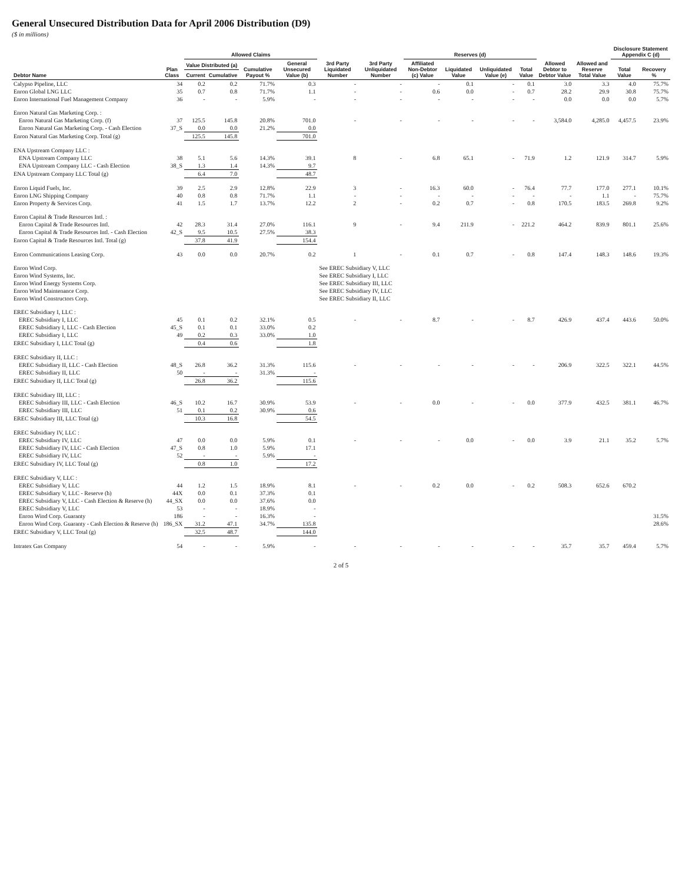General Unsecured Distribution Data for April 2006 Distribution (D9)
($ in millions)
| Debtor Name | Plan Class | Allowed Claims | | | | 3rd Party Liquidated Number | 3rd Party Unliquidated Number | Reserves (d) | | | | Allowed Debtor to Debtor Value | Allowed and Reserve Total Value | Disclosure Statement Appendix C (d) | |
| --- | --- | --- | --- | --- | --- | --- | --- | --- | --- | --- | --- | --- | --- | --- | --- |
| | | Value Distributed (a) | | Cumulative Payout % | General Unsecured Value (b) | | | Affiliated Non-Debtor (c) Value | Liquidated Value | Unliquidated Value (e) | Total Value | | | Total Value | Recovery % |
| | | Current | Cumulative | | | | | | | | | | | | |
| Calypso Pipeline, LLC | 34 | 0.2 | 0.2 | 71.7% | 0.3 | - | - | - | 0.1 | - | 0.1 | 3.0 | 3.3 | 4.0 | 75.7% |
| Enron Global LNG LLC | 35 | 0.7 | 0.8 | 71.7% | 1.1 | - | - | 0.6 | 0.0 | - | 0.7 | 28.2 | 29.9 | 30.8 | 75.7% |
| Enron International Fuel Management Company | 36 | - | - | 5.9% | - | - | - | - | - | - | - | 0.0 | 0.0 | 0.0 | 5.7% |
| Enron Natural Gas Marketing Corp. : | | | | | | | | | | | | | | | |
| Enron Natural Gas Marketing Corp. (f) | 37 | 125.5 | 145.8 | 20.8% | 701.0 | - | - | - | - | - | - | 3,584.0 | 4,285.0 | 4,457.5 | 23.9% |
| Enron Natural Gas Marketing Corp. - Cash Election | 37_S | 0.0 | 0.0 | 21.2% | 0.0 | | | | | | | | | | |
| Enron Natural Gas Marketing Corp. Total (g) | | 125.5 | 145.8 | | 701.0 | | | | | | | | | | |
| ENA Upstream Company LLC : | | | | | | | | | | | | | | | |
| ENA Upstream Company LLC | 38 | 5.1 | 5.6 | 14.3% | 39.1 | 8 | - | 6.8 | 65.1 | - | 71.9 | 1.2 | 121.9 | 314.7 | 5.9% |
| ENA Upstream Company LLC - Cash Election | 38_S | 1.3 | 1.4 | 14.3% | 9.7 | | | | | | | | | | |
| ENA Upstream Company LLC Total (g) | | 6.4 | 7.0 | | 48.7 | | | | | | | | | | |
| Enron Liquid Fuels, Inc. | 39 | 2.5 | 2.9 | 12.8% | 22.9 | 3 | - | 16.3 | 60.0 | - | 76.4 | 77.7 | 177.0 | 277.1 | 10.1% |
| Enron LNG Shipping Company | 40 | 0.8 | 0.8 | 71.7% | 1.1 | - | - | - | - | - | - | - | 1.1 | - | 75.7% |
| Enron Property & Services Corp. | 41 | 1.5 | 1.7 | 13.7% | 12.2 | 2 | - | 0.2 | 0.7 | - | 0.8 | 170.5 | 183.5 | 269.8 | 9.2% |
| Enron Capital & Trade Resources Intl. : | | | | | | | | | | | | | | | |
| Enron Capital & Trade Resources Intl. | 42 | 28.3 | 31.4 | 27.0% | 116.1 | 9 | - | 9.4 | 211.9 | - | 221.2 | 464.2 | 839.9 | 801.1 | 25.6% |
| Enron Capital & Trade Resources Intl. - Cash Election | 42_S | 9.5 | 10.5 | 27.5% | 38.3 | | | | | | | | | | |
| Enron Capital & Trade Resources Intl. Total (g) | | 37.8 | 41.9 | | 154.4 | | | | | | | | | | |
| Enron Communications Leasing Corp. | 43 | 0.0 | 0.0 | 20.7% | 0.2 | 1 | - | 0.1 | 0.7 | - | 0.8 | 147.4 | 148.3 | 148.6 | 19.3% |
| Enron Wind Corp. | | | | | | See EREC Subsidiary V, LLC | | | | | | | | | |
| Enron Wind Systems, Inc. | | | | | | See EREC Subsidiary I, LLC | | | | | | | | | |
| Enron Wind Energy Systems Corp. | | | | | | See EREC Subsidiary III, LLC | | | | | | | | | |
| Enron Wind Maintenance Corp. | | | | | | See EREC Subsidiary IV, LLC | | | | | | | | | |
| Enron Wind Constructors Corp. | | | | | | See EREC Subsidiary II, LLC | | | | | | | | | |
| EREC Subsidiary I, LLC : | | | | | | | | | | | | | | | |
| EREC Subsidiary I, LLC | 45 | 0.1 | 0.2 | 32.1% | 0.5 | - | - | 8.7 | - | - | 8.7 | 426.9 | 437.4 | 443.6 | 50.0% |
| EREC Subsidiary I, LLC - Cash Election | 45_S | 0.1 | 0.1 | 33.0% | 0.2 | | | | | | | | | | |
| EREC Subsidiary I, LLC | 49 | 0.2 | 0.3 | 33.0% | 1.0 | | | | | | | | | | |
| EREC Subsidiary I, LLC Total (g) | | 0.4 | 0.6 | | 1.8 | | | | | | | | | | |
| EREC Subsidiary II, LLC : | | | | | | | | | | | | | | | |
| EREC Subsidiary II, LLC - Cash Election | 48_S | 26.8 | 36.2 | 31.3% | 115.6 | - | - | - | - | - | - | 206.9 | 322.5 | 322.1 | 44.5% |
| EREC Subsidiary II, LLC | 50 | - | - | 31.3% | - | | | | | | | | | | |
| EREC Subsidiary II, LLC Total (g) | | 26.8 | 36.2 | | 115.6 | | | | | | | | | | |
| EREC Subsidiary III, LLC : | | | | | | | | | | | | | | | |
| EREC Subsidiary III, LLC - Cash Election | 46_S | 10.2 | 16.7 | 30.9% | 53.9 | - | - | 0.0 | - | - | 0.0 | 377.9 | 432.5 | 381.1 | 46.7% |
| EREC Subsidiary III, LLC | 51 | 0.1 | 0.2 | 30.9% | 0.6 | | | | | | | | | | |
| EREC Subsidiary III, LLC Total (g) | | 10.3 | 16.8 | | 54.5 | | | | | | | | | | |
| EREC Subsidiary IV, LLC : | | | | | | | | | | | | | | | |
| EREC Subsidiary IV, LLC | 47 | 0.0 | 0.0 | 5.9% | 0.1 | - | - | - | 0.0 | - | 0.0 | 3.9 | 21.1 | 35.2 | 5.7% |
| EREC Subsidiary IV, LLC - Cash Election | 47_S | 0.8 | 1.0 | 5.9% | 17.1 | | | | | | | | | | |
| EREC Subsidiary IV, LLC | 52 | - | - | 5.9% | - | | | | | | | | | | |
| EREC Subsidiary IV, LLC Total (g) | | 0.8 | 1.0 | | 17.2 | | | | | | | | | | |
| EREC Subsidiary V, LLC : | | | | | | | | | | | | | | | |
| EREC Subsidiary V, LLC | 44 | 1.2 | 1.5 | 18.9% | 8.1 | - | - | 0.2 | 0.0 | - | 0.2 | 508.3 | 652.6 | 670.2 | |
| EREC Subsidiary V, LLC - Reserve (h) | 44X | 0.0 | 0.1 | 37.3% | 0.1 | | | | | | | | | | |
| EREC Subsidiary V, LLC - Cash Election & Reserve (h) | 44_SX | 0.0 | 0.0 | 37.6% | 0.0 | | | | | | | | | | |
| EREC Subsidiary V, LLC | 53 | - | - | 18.9% | - | | | | | | | | | | |
| Enron Wind Corp. Guaranty | 186 | - | - | 16.3% | - | | | | | | | | | | 31.5% |
| Enron Wind Corp. Guaranty - Cash Election & Reserve (h) | 186_SX | 31.2 | 47.1 | 34.7% | 135.8 | | | | | | | | | | 28.6% |
| EREC Subsidiary V, LLC Total (g) | | 32.5 | 48.7 | | 144.0 | | | | | | | | | | |
| Intratex Gas Company | 54 | - | - | 5.9% | - | - | - | - | - | - | - | 35.7 | 35.7 | 459.4 | 5.7% |
2 of 5